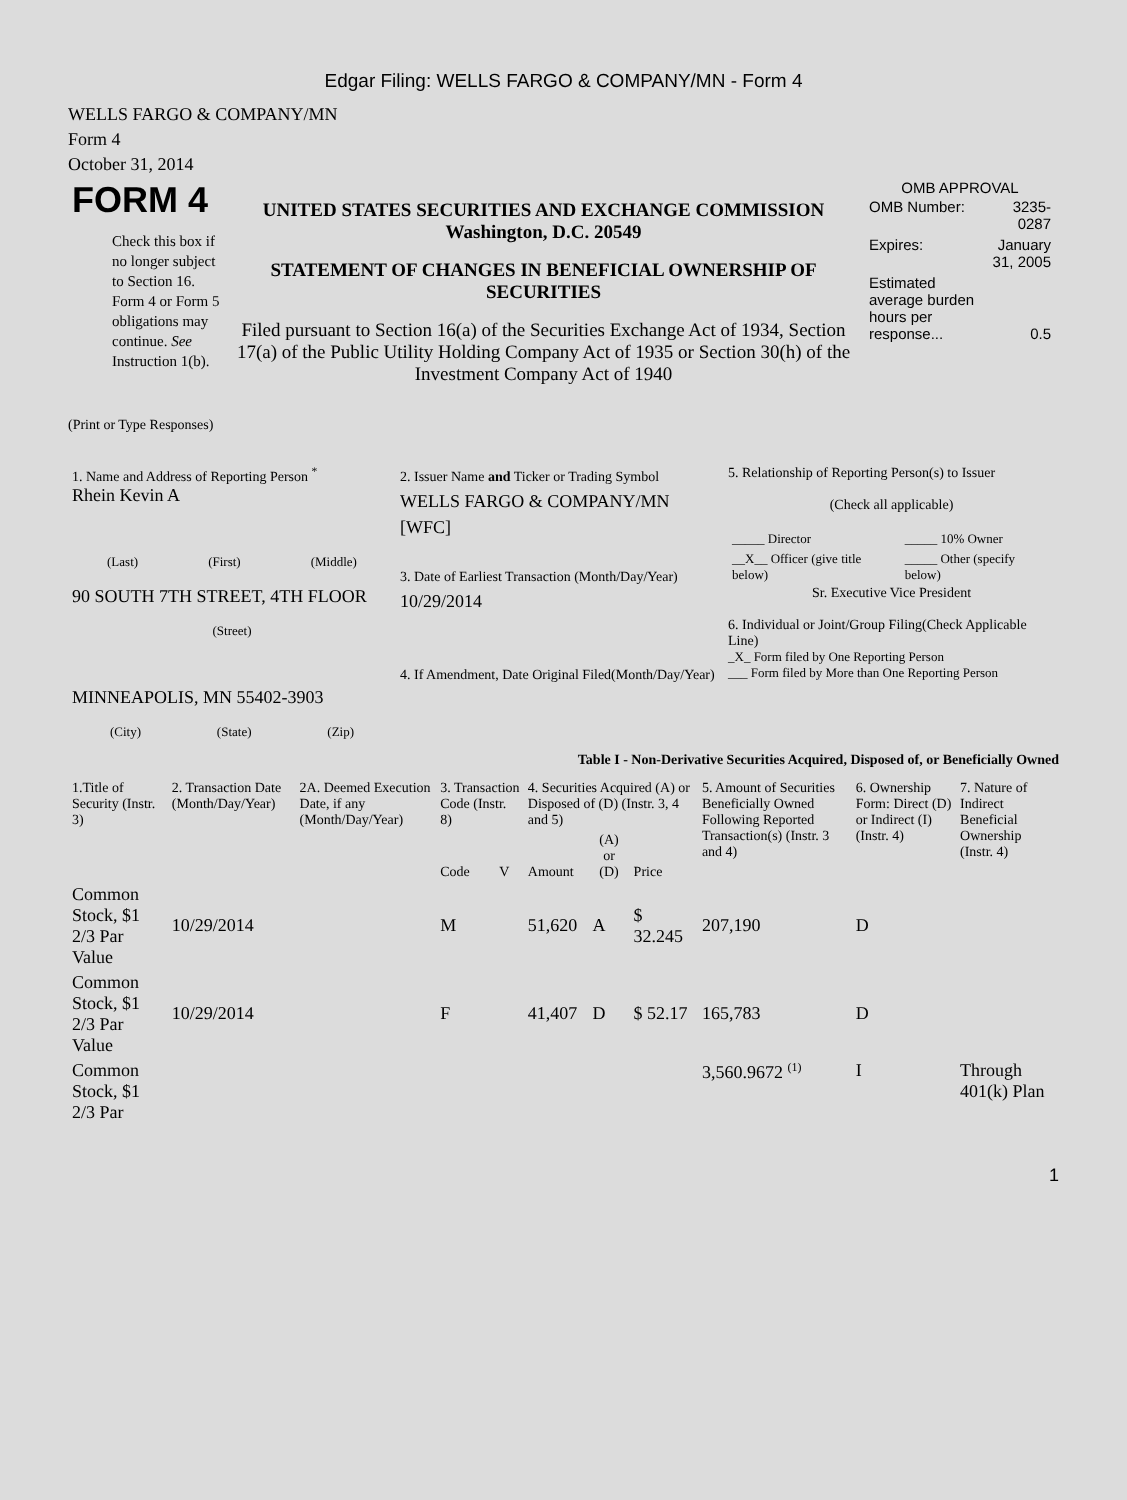Edgar Filing: WELLS FARGO & COMPANY/MN - Form 4
WELLS FARGO & COMPANY/MN
Form 4
October 31, 2014
| FORM 4 Check this box if no longer subject to Section 16. Form 4 or Form 5 obligations may continue. See Instruction 1(b). | UNITED STATES SECURITIES AND EXCHANGE COMMISSION Washington, D.C. 20549 STATEMENT OF CHANGES IN BENEFICIAL OWNERSHIP OF SECURITIES Filed pursuant to Section 16(a) of the Securities Exchange Act of 1934, Section 17(a) of the Public Utility Holding Company Act of 1935 or Section 30(h) of the Investment Company Act of 1940 | OMB APPROVAL / OMB Number: / 3235-0287 / / Expires: / January 31, 2005 / / Estimated average burden hours per response... / 0.5 / |
(Print or Type Responses)
| 1. Name and Address of Reporting Person <sup>*</sup> Rhein Kevin A (Last) (First) (Middle) 90 SOUTH 7TH STREET, 4TH FLOOR (Street) MINNEAPOLIS, MN 55402-3903 (City) (State) (Zip) | 2. Issuer Name and Ticker or Trading Symbol WELLS FARGO & COMPANY/MN [WFC] 3. Date of Earliest Transaction (Month/Day/Year) 10/29/2014 4. If Amendment, Date Original Filed(Month/Day/Year) | 5. Relationship of Reporting Person(s) to Issuer (Check all applicable) / _____ Director / _____ 10% Owner / / __X__ Officer (give title below) / _____ Other (specify below) / Sr. Executive Vice President 6. Individual or Joint/Group Filing(Check Applicable Line) _X_ Form filed by One Reporting Person ___ Form filed by More than One Reporting Person |
Table I - Non-Derivative Securities Acquired, Disposed of, or Beneficially Owned
| 1.Title of Security (Instr. 3) | 2. Transaction Date (Month/Day/Year) | 2A. Deemed Execution Date, if any (Month/Day/Year) | 3. Transaction Code (Instr. 8) | | 4. Securities Acquired (A) or Disposed of (D) (Instr. 3, 4 and 5) | | | 5. Amount of Securities Beneficially Owned Following Reported Transaction(s) (Instr. 3 and 4) | 6. Ownership Form: Direct (D) or Indirect (I) (Instr. 4) | 7. Nature of Indirect Beneficial Ownership (Instr. 4) |
| --- | --- | --- | --- | --- | --- | --- | --- | --- | --- | --- |
| | | | Code | V | Amount | (A) or (D) | Price | | | |
| Common Stock, $1 2/3 Par Value | 10/29/2014 | | M | | 51,620 | A | $ 32.245 | 207,190 | D | |
| Common Stock, $1 2/3 Par Value | 10/29/2014 | | F | | 41,407 | D | $ 52.17 | 165,783 | D | |
| Common Stock, $1 2/3 Par | | | | | | | | 3,560.9672 <sup>(1)</sup> | I | Through 401(k) Plan |
1